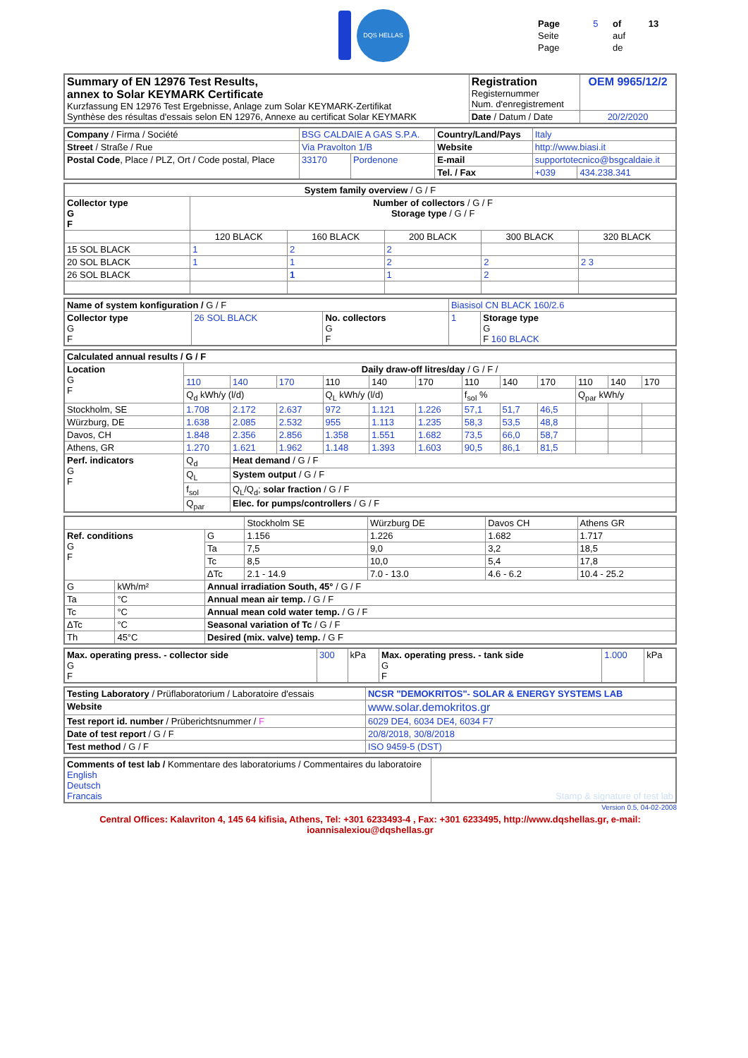DQS HELLAS
| Page | 5 | of | 13 |
| Seite | | auf | |
| Page | | de | |
| Summary of EN 12976 Test Results, annex to Solar KEYMARK Certificate Kurzfassung EN 12976 Test Ergebnisse, Anlage zum Solar KEYMARK-Zertifikat Synthèse des résultas d'essais selon EN 12976, Annexe au certificat Solar KEYMARK | Registration Registernummer Num. d'enregistrement | OEM 9965/12/2 |
| | Date / Datum / Date | 20/2/2020 |
| Company / Firma / Société | BSG CALDAIE A GAS S.P.A. | | Country/Land/Pays | Italy | |
| Street / Straße / Rue | Via Pravolton 1/B | | Website | http://www.biasi.it | |
| Postal Code , Place / PLZ, Ort / Code postal, Place | 33170 | Pordenone | E-mail | supportotecnico@bsgcaldaie.it | |
| | | | Tel. / Fax | +039 | 434.238.341 |
| System family overview / G / F | | | | | |
| Collector type G F | Number of collectors / G / F Storage type / G / F | | | | |
| | 120 BLACK | 160 BLACK | 200 BLACK | 300 BLACK | 320 BLACK |
| 15 SOL BLACK | 1 | 2 | 2 | | |
| 20 SOL BLACK | 1 | 1 | 2 | 2 | 2 3 |
| 26 SOL BLACK | | 1 | 1 | 2 | |
| Name of system konfiguration / G / F | | | Biasisol CN BLACK 160/2.6 | |
| Collector type G F | 26 SOL BLACK | No. collectors G F | 1 | Storage type G F 160 BLACK |
| Calculated annual results / G / F | | | | | | | | | | | | |
| Location G F | Daily draw-off litres/day / G / F / | | | | | | | | | | | |
| | 110 | 140 | 170 | 110 | 140 | 170 | 110 | 140 | 170 | 110 | 140 | 170 |
| | Q<sub>d</sub> kWh/y (l/d) | | | Q<sub>L</sub> kWh/y (l/d) | | | f<sub>sol</sub> % | | | Q<sub>par</sub> kWh/y | | |
| Stockholm, SE | 1.708 | 2.172 | 2.637 | 972 | 1.121 | 1.226 | 57,1 | 51,7 | 46,5 | | | |
| Würzburg, DE | 1.638 | 2.085 | 2.532 | 955 | 1.113 | 1.235 | 58,3 | 53,5 | 48,8 | | | |
| Davos, CH | 1.848 | 2.356 | 2.856 | 1.358 | 1.551 | 1.682 | 73,5 | 66,0 | 58,7 | | | |
| Athens, GR | 1.270 | 1.621 | 1.962 | 1.148 | 1.393 | 1.603 | 90,5 | 86,1 | 81,5 | | | |
| Perf. indicators G F | Q<sub>d</sub> | Heat demand / G / F | | | | | | | | | | |
| | Q<sub>L</sub> | System output / G / F | | | | | | | | | | |
| | f<sub>sol</sub> | Q<sub>L</sub>/Q<sub>d</sub>; solar fraction / G / F | | | | | | | | | | |
| | Q<sub>par</sub> | Elec. for pumps/controllers / G / F | | | | | | | | | | |
| | | | Stockholm SE | Würzburg DE | Davos CH | Athens GR |
| Ref. conditions G F | | G | 1.156 | 1.226 | 1.682 | 1.717 |
| | | Ta | 7,5 | 9,0 | 3,2 | 18,5 |
| | | Tc | 8,5 | 10,0 | 5,4 | 17,8 |
| | | ΔTc | 2.1 - 14.9 | 7.0 - 13.0 | 4.6 - 6.2 | 10.4 - 25.2 |
| G | kWh/m² | Annual irradiation South, 45° / G / F | | | | |
| Ta | °C | Annual mean air temp. / G / F | | | | |
| Tc | °C | Annual mean cold water temp. / G / F | | | | |
| ΔTc | °C | Seasonal variation of Tc / G / F | | | | |
| Th | 45°C | Desired (mix. valve) temp. / G F | | | | |
| Max. operating press. - collector side G F | 300 | kPa | Max. operating press. - tank side G F | 1.000 | kPa |
| Testing Laboratory / Prüflaboratorium / Laboratoire d'essais | NCSR "DEMOKRITOS"- SOLAR & ENERGY SYSTEMS LAB |
| Website | www.solar.demokritos.gr |
| Test report id. number / Prüberichtsnummer / F | 6029 DE4, 6034 DE4, 6034 F7 |
| Date of test report / G / F | 20/8/2018, 30/8/2018 |
| Test method / G / F | ISO 9459-5 (DST) |
| Comments of test lab / Kommentare des laboratoriums / Commentaires du laboratoire English Deutsch Francais | Stamp & signature of test lab |
Version 0.5, 04-02-2008
Central Offices: Kalavriton 4, 145 64 kifisia, Athens, Tel: +301 6233493-4 , Fax: +301 6233495, http://www.dqshellas.gr, e-mail: ioannisalexiou@dqshellas.gr